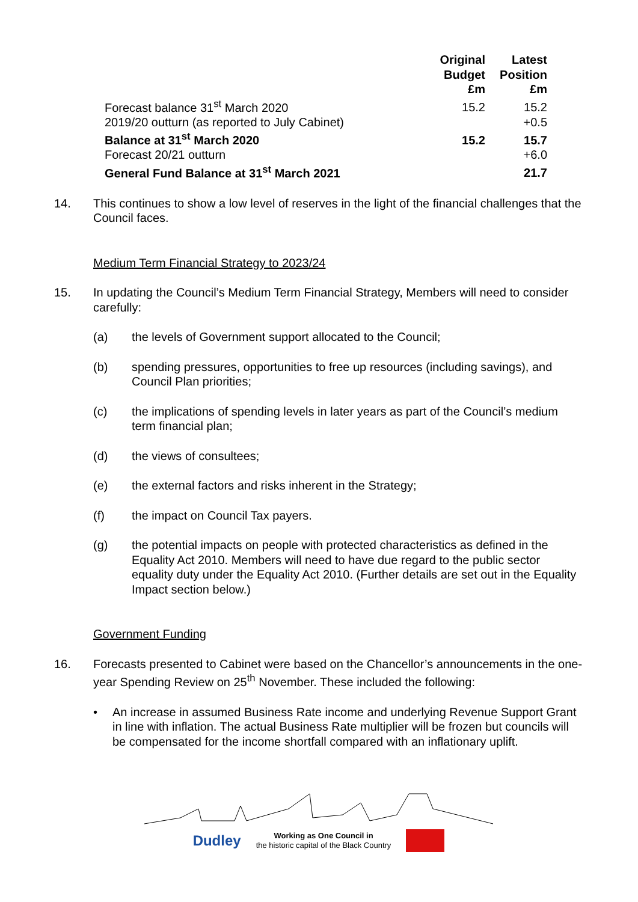| | Original Budget £m | Latest Position £m |
| --- | --- | --- |
| Forecast balance 31<sup>st</sup> March 2020 | 15.2 | 15.2 |
| 2019/20 outturn (as reported to July Cabinet) | | +0.5 |
| Balance at 31<sup>st</sup> March 2020 | 15.2 | 15.7 |
| Forecast 20/21 outturn | | +6.0 |
| General Fund Balance at 31<sup>st</sup> March 2021 | | 21.7 |
14. This continues to show a low level of reserves in the light of the financial challenges that the Council faces.
Medium Term Financial Strategy to 2023/24
15. In updating the Council’s Medium Term Financial Strategy, Members will need to consider carefully:
(a) the levels of Government support allocated to the Council;
(b) spending pressures, opportunities to free up resources (including savings), and Council Plan priorities;
(c) the implications of spending levels in later years as part of the Council’s medium term financial plan;
(d) the views of consultees;
(e) the external factors and risks inherent in the Strategy;
(f) the impact on Council Tax payers.
(g) the potential impacts on people with protected characteristics as defined in the Equality Act 2010. Members will need to have due regard to the public sector equality duty under the Equality Act 2010. (Further details are set out in the Equality Impact section below.)
Government Funding
16. Forecasts presented to Cabinet were based on the Chancellor’s announcements in the one-year Spending Review on 25<sup>th</sup> November. These included the following:
• An increase in assumed Business Rate income and underlying Revenue Support Grant in line with inflation. The actual Business Rate multiplier will be frozen but councils will be compensated for the income shortfall compared with an inflationary uplift.
Dudley Working as One Council in
the historic capital of the Black Country